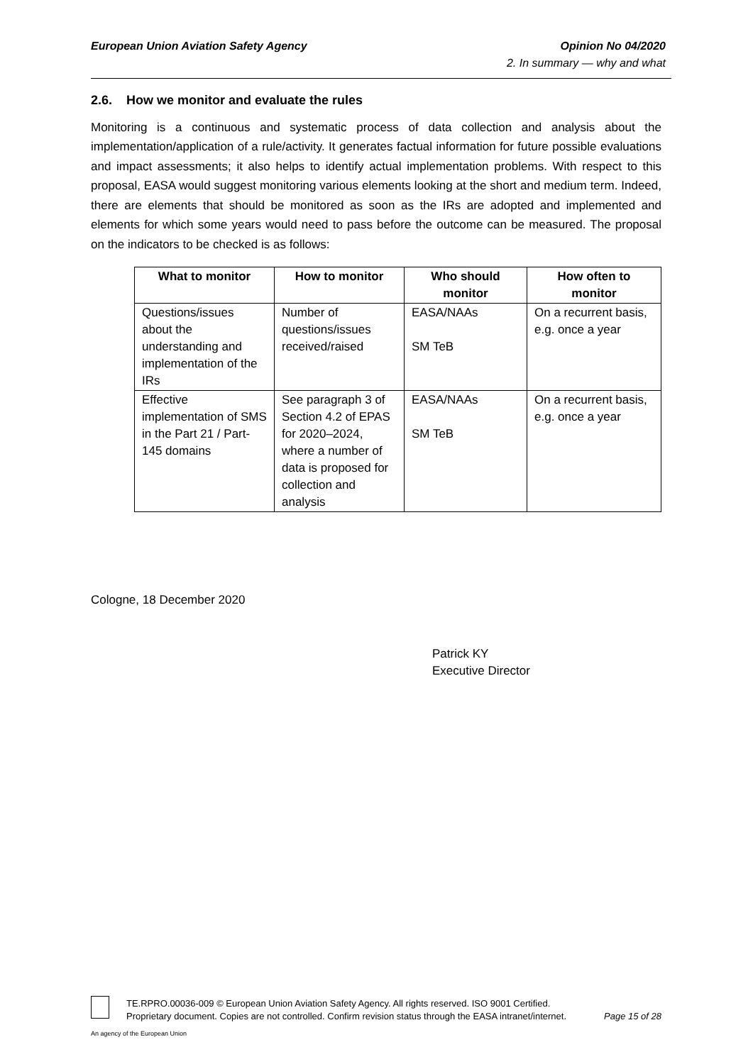Opinion No 04/2020
2. In summary — why and what
European Union Aviation Safety Agency
2.6. How we monitor and evaluate the rules
Monitoring is a continuous and systematic process of data collection and analysis about the implementation/application of a rule/activity. It generates factual information for future possible evaluations and impact assessments; it also helps to identify actual implementation problems. With respect to this proposal, EASA would suggest monitoring various elements looking at the short and medium term. Indeed, there are elements that should be monitored as soon as the IRs are adopted and implemented and elements for which some years would need to pass before the outcome can be measured. The proposal on the indicators to be checked is as follows:
| What to monitor | How to monitor | Who should monitor | How often to monitor |
| --- | --- | --- | --- |
| Questions/issues about the understanding and implementation of the IRs | Number of questions/issues received/raised | EASA/NAAs SM TeB | On a recurrent basis, e.g. once a year |
| Effective implementation of SMS in the Part 21 / Part-145 domains | See paragraph 3 of Section 4.2 of EPAS for 2020–2024, where a number of data is proposed for collection and analysis | EASA/NAAs SM TeB | On a recurrent basis, e.g. once a year |
Cologne, 18 December 2020
Patrick KY
Executive Director
TE.RPRO.00036-009 © European Union Aviation Safety Agency. All rights reserved. ISO 9001 Certified.
Proprietary document. Copies are not controlled. Confirm revision status through the EASA intranet/internet. Page 15 of 28
An agency of the European Union